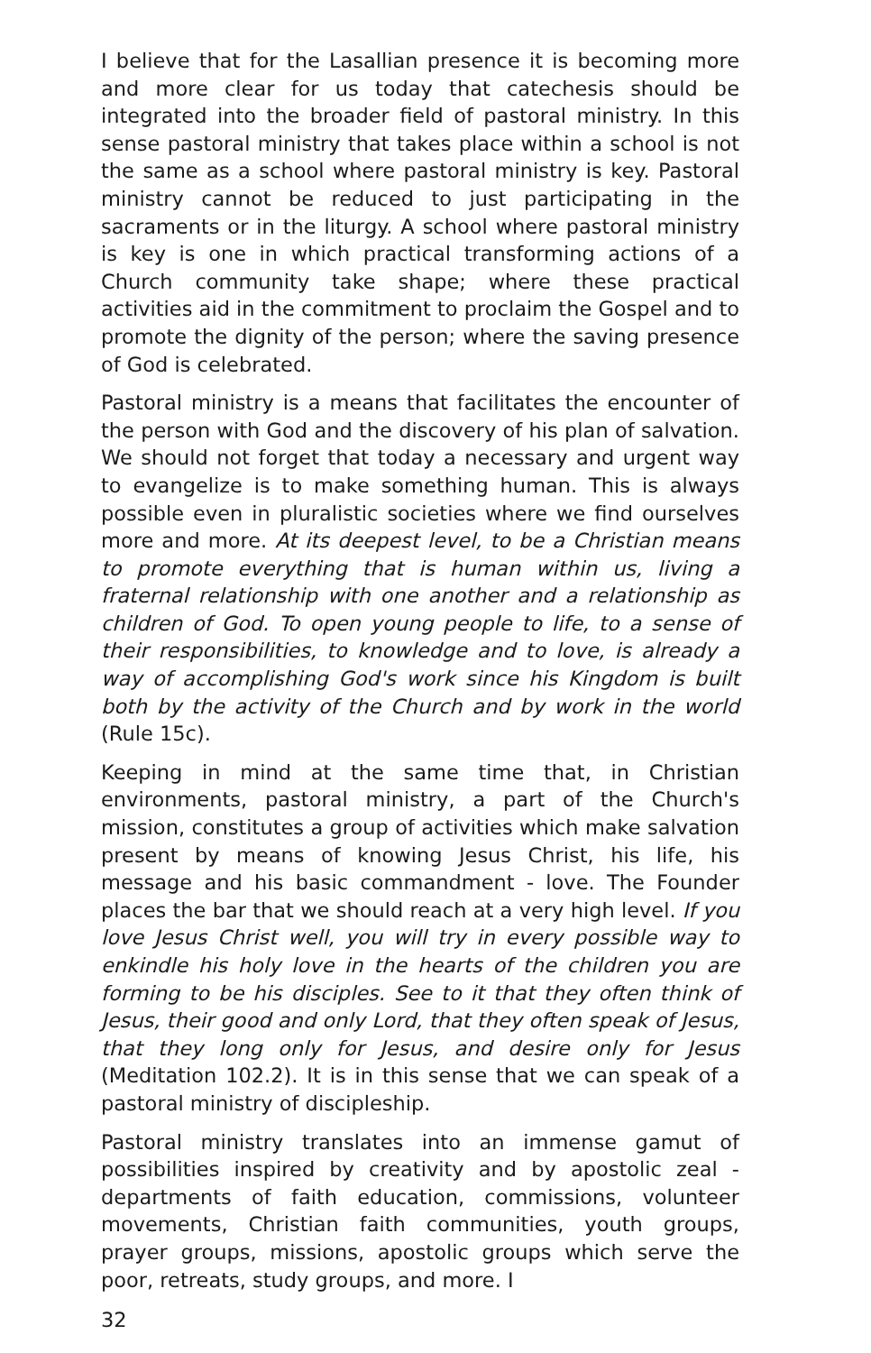I believe that for the Lasallian presence it is becoming more and more clear for us today that catechesis should be integrated into the broader field of pastoral ministry. In this sense pastoral ministry that takes place within a school is not the same as a school where pastoral ministry is key. Pastoral ministry cannot be reduced to just participating in the sacraments or in the liturgy. A school where pastoral ministry is key is one in which practical transforming actions of a Church community take shape; where these practical activities aid in the commitment to proclaim the Gospel and to promote the dignity of the person; where the saving presence of God is celebrated.
Pastoral ministry is a means that facilitates the encounter of the person with God and the discovery of his plan of salvation. We should not forget that today a necessary and urgent way to evangelize is to make something human. This is always possible even in pluralistic societies where we find ourselves more and more. At its deepest level, to be a Christian means to promote everything that is human within us, living a fraternal relationship with one another and a relationship as children of God. To open young people to life, to a sense of their responsibilities, to knowledge and to love, is already a way of accomplishing God's work since his Kingdom is built both by the activity of the Church and by work in the world (Rule 15c).
Keeping in mind at the same time that, in Christian environments, pastoral ministry, a part of the Church's mission, constitutes a group of activities which make salvation present by means of knowing Jesus Christ, his life, his message and his basic commandment - love. The Founder places the bar that we should reach at a very high level. If you love Jesus Christ well, you will try in every possible way to enkindle his holy love in the hearts of the children you are forming to be his disciples. See to it that they often think of Jesus, their good and only Lord, that they often speak of Jesus, that they long only for Jesus, and desire only for Jesus (Meditation 102.2). It is in this sense that we can speak of a pastoral ministry of discipleship.
Pastoral ministry translates into an immense gamut of possibilities inspired by creativity and by apostolic zeal - departments of faith education, commissions, volunteer movements, Christian faith communities, youth groups, prayer groups, missions, apostolic groups which serve the poor, retreats, study groups, and more. I
32